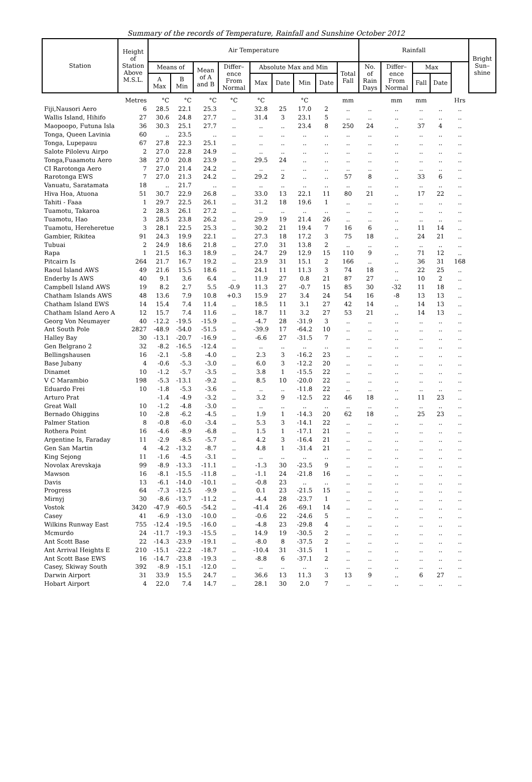Summary of the records of Temperature, Rainfall and Sunshine October 2012
| Station | Height of Station Above M.S.L. | Air Temperature | | | | | | | | | Rainfall | | | | | Bright Sun– shine |
| --- | --- | --- | --- | --- | --- | --- | --- | --- | --- | --- | --- | --- | --- | --- | --- | --- |
| | | Means of | | Mean of A and B | Differ– ence From Normal | Absolute Max and Min | | | | Total Fall | No. of Rain Days | Differ– ence From Normal | Max | | | |
| | | A Max | B Min | | | Max | Date | Min | Date | | | | Fall | Date | | |
| | Metres | °C | °C | °C | °C | °C | | °C | | mm | | mm | mm | | Hrs | |
| Fiji,Nausori Aero | 6 | 28.5 | 22.1 | 25.3 | .. | 32.8 | 25 | 17.0 | 2 | .. | .. | .. | .. | .. | .. | |
| Wallis Island, Hihifo | 27 | 30.6 | 24.8 | 27.7 | .. | 31.4 | 3 | 23.1 | 5 | .. | .. | .. | .. | .. | .. | |
| Maopoopo, Futuna Isla | 36 | 30.3 | 25.1 | 27.7 | .. | .. | .. | 23.4 | 8 | 250 | 24 | .. | 37 | 4 | .. | |
| Tonga, Queen Lavinia | 60 | .. | 23.5 | .. | .. | .. | .. | .. | .. | .. | .. | .. | .. | .. | .. | |
| Tonga, Lupepauu | 67 | 27.8 | 22.3 | 25.1 | .. | .. | .. | .. | .. | .. | .. | .. | .. | .. | .. | |
| Salote Pilolevu Airpo | 2 | 27.0 | 22.8 | 24.9 | .. | .. | .. | .. | .. | .. | .. | .. | .. | .. | .. | |
| Tonga,Fuaamotu Aero | 38 | 27.0 | 20.8 | 23.9 | .. | 29.5 | 24 | .. | .. | .. | .. | .. | .. | .. | .. | |
| CI Rarotonga Aero | 7 | 27.0 | 21.4 | 24.2 | .. | .. | .. | .. | .. | .. | .. | .. | .. | .. | .. | |
| Rarotonga EWS | 7 | 27.0 | 21.3 | 24.2 | .. | 29.2 | 2 | .. | .. | 57 | 8 | .. | 33 | 6 | .. | |
| Vanuatu, Saratamata | 18 | .. | 21.7 | .. | .. | .. | .. | .. | .. | .. | .. | .. | .. | .. | .. | |
| Hiva Hoa, Atuona | 51 | 30.7 | 22.9 | 26.8 | .. | 33.0 | 13 | 22.1 | 11 | 80 | 21 | .. | 17 | 22 | .. | |
| Tahiti - Faaa | 1 | 29.7 | 22.5 | 26.1 | .. | 31.2 | 18 | 19.6 | 1 | .. | .. | .. | .. | .. | .. | |
| Tuamotu, Takaroa | 2 | 28.3 | 26.1 | 27.2 | .. | .. | .. | .. | .. | .. | .. | .. | .. | .. | .. | |
| Tuamotu, Hao | 3 | 28.5 | 23.8 | 26.2 | .. | 29.9 | 19 | 21.4 | 26 | .. | .. | .. | .. | .. | .. | |
| Tuamotu, Hereheretue | 3 | 28.1 | 22.5 | 25.3 | .. | 30.2 | 21 | 19.4 | 7 | 16 | 6 | .. | 11 | 14 | .. | |
| Gambier, Rikitea | 91 | 24.3 | 19.9 | 22.1 | .. | 27.3 | 18 | 17.2 | 3 | 75 | 18 | .. | 24 | 21 | .. | |
| Tubuai | 2 | 24.9 | 18.6 | 21.8 | .. | 27.0 | 31 | 13.8 | 2 | .. | .. | .. | .. | .. | .. | |
| Rapa | 1 | 21.5 | 16.3 | 18.9 | .. | 24.7 | 29 | 12.9 | 15 | 110 | 9 | .. | 71 | 12 | .. | |
| Pitcairn Is | 264 | 21.7 | 16.7 | 19.2 | .. | 23.9 | 31 | 15.1 | 2 | 166 | .. | .. | 36 | 31 | 168 | |
| Raoul Island AWS | 49 | 21.6 | 15.5 | 18.6 | .. | 24.1 | 11 | 11.3 | 3 | 74 | 18 | .. | 22 | 25 | .. | |
| Enderby Is AWS | 40 | 9.1 | 3.6 | 6.4 | .. | 11.9 | 27 | 0.8 | 21 | 87 | 27 | .. | 10 | 2 | .. | |
| Campbell Island AWS | 19 | 8.2 | 2.7 | 5.5 | -0.9 | 11.3 | 27 | -0.7 | 15 | 85 | 30 | -32 | 11 | 18 | .. | |
| Chatham Islands AWS | 48 | 13.6 | 7.9 | 10.8 | +0.3 | 15.9 | 27 | 3.4 | 24 | 54 | 16 | -8 | 13 | 13 | .. | |
| Chatham Island EWS | 14 | 15.4 | 7.4 | 11.4 | .. | 18.5 | 11 | 3.1 | 27 | 42 | 14 | .. | 14 | 13 | .. | |
| Chatham Island Aero A | 12 | 15.7 | 7.4 | 11.6 | .. | 18.7 | 11 | 3.2 | 27 | 53 | 21 | .. | 14 | 13 | .. | |
| Georg Von Neumayer | 40 | -12.2 | -19.5 | -15.9 | .. | -4.7 | 28 | -31.9 | 3 | .. | .. | .. | .. | .. | .. | |
| Ant South Pole | 2827 | -48.9 | -54.0 | -51.5 | .. | -39.9 | 17 | -64.2 | 10 | .. | .. | .. | .. | .. | .. | |
| Halley Bay | 30 | -13.1 | -20.7 | -16.9 | .. | -6.6 | 27 | -31.5 | 7 | .. | .. | .. | .. | .. | .. | |
| Gen Belgrano 2 | 32 | -8.2 | -16.5 | -12.4 | .. | .. | .. | .. | .. | .. | .. | .. | .. | .. | .. | |
| Bellingshausen | 16 | -2.1 | -5.8 | -4.0 | .. | 2.3 | 3 | -16.2 | 23 | .. | .. | .. | .. | .. | .. | |
| Base Jubany | 4 | -0.6 | -5.3 | -3.0 | .. | 6.0 | 3 | -12.2 | 20 | .. | .. | .. | .. | .. | .. | |
| Dinamet | 10 | -1.2 | -5.7 | -3.5 | .. | 3.8 | 1 | -15.5 | 22 | .. | .. | .. | .. | .. | .. | |
| V C Marambio | 198 | -5.3 | -13.1 | -9.2 | .. | 8.5 | 10 | -20.0 | 22 | .. | .. | .. | .. | .. | .. | |
| Eduardo Frei | 10 | -1.8 | -5.3 | -3.6 | .. | .. | .. | -11.8 | 22 | .. | .. | .. | .. | .. | .. | |
| Arturo Prat | | -1.4 | -4.9 | -3.2 | .. | 3.2 | 9 | -12.5 | 22 | 46 | 18 | .. | 11 | 23 | .. | |
| Great Wall | 10 | -1.2 | -4.8 | -3.0 | .. | .. | .. | .. | .. | .. | .. | .. | .. | .. | .. | |
| Bernado Ohiggins | 10 | -2.8 | -6.2 | -4.5 | .. | 1.9 | 1 | -14.3 | 20 | 62 | 18 | .. | 25 | 23 | .. | |
| Palmer Station | 8 | -0.8 | -6.0 | -3.4 | .. | 5.3 | 3 | -14.1 | 22 | .. | .. | .. | .. | .. | .. | |
| Rothera Point | 16 | -4.6 | -8.9 | -6.8 | .. | 1.5 | 1 | -17.1 | 21 | .. | .. | .. | .. | .. | .. | |
| Argentine Is, Faraday | 11 | -2.9 | -8.5 | -5.7 | .. | 4.2 | 3 | -16.4 | 21 | .. | .. | .. | .. | .. | .. | |
| Gen San Martin | 4 | -4.2 | -13.2 | -8.7 | .. | 4.8 | 1 | -31.4 | 21 | .. | .. | .. | .. | .. | .. | |
| King Sejong | 11 | -1.6 | -4.5 | -3.1 | .. | .. | .. | .. | .. | .. | .. | .. | .. | .. | .. | |
| Novolax Arevskaja | 99 | -8.9 | -13.3 | -11.1 | .. | -1.3 | 30 | -23.5 | 9 | .. | .. | .. | .. | .. | .. | |
| Mawson | 16 | -8.1 | -15.5 | -11.8 | .. | -1.1 | 24 | -21.8 | 16 | .. | .. | .. | .. | .. | .. | |
| Davis | 13 | -6.1 | -14.0 | -10.1 | .. | -0.8 | 23 | .. | .. | .. | .. | .. | .. | .. | .. | |
| Progress | 64 | -7.3 | -12.5 | -9.9 | .. | 0.1 | 23 | -21.5 | 15 | .. | .. | .. | .. | .. | .. | |
| Mirnyj | 30 | -8.6 | -13.7 | -11.2 | .. | -4.4 | 28 | -23.7 | 1 | .. | .. | .. | .. | .. | .. | |
| Vostok | 3420 | -47.9 | -60.5 | -54.2 | .. | -41.4 | 26 | -69.1 | 14 | .. | .. | .. | .. | .. | .. | |
| Casey | 41 | -6.9 | -13.0 | -10.0 | .. | -0.6 | 22 | -24.6 | 5 | .. | .. | .. | .. | .. | .. | |
| Wilkins Runway East | 755 | -12.4 | -19.5 | -16.0 | .. | -4.8 | 23 | -29.8 | 4 | .. | .. | .. | .. | .. | .. | |
| Mcmurdo | 24 | -11.7 | -19.3 | -15.5 | .. | 14.9 | 19 | -30.5 | 2 | .. | .. | .. | .. | .. | .. | |
| Ant Scott Base | 22 | -14.3 | -23.9 | -19.1 | .. | -8.0 | 8 | -37.5 | 2 | .. | .. | .. | .. | .. | .. | |
| Ant Arrival Heights E | 210 | -15.1 | -22.2 | -18.7 | .. | -10.4 | 31 | -31.5 | 1 | .. | .. | .. | .. | .. | .. | |
| Ant Scott Base EWS | 16 | -14.7 | -23.8 | -19.3 | .. | -8.8 | 6 | -37.1 | 2 | .. | .. | .. | .. | .. | .. | |
| Casey, Skiway South | 392 | -8.9 | -15.1 | -12.0 | .. | .. | .. | .. | .. | .. | .. | .. | .. | .. | .. | |
| Darwin Airport | 31 | 33.9 | 15.5 | 24.7 | .. | 36.6 | 13 | 11.3 | 3 | 13 | 9 | .. | 6 | 27 | .. | |
| Hobart Airport | 4 | 22.0 | 7.4 | 14.7 | .. | 28.1 | 30 | 2.0 | 7 | .. | .. | .. | .. | .. | .. | |